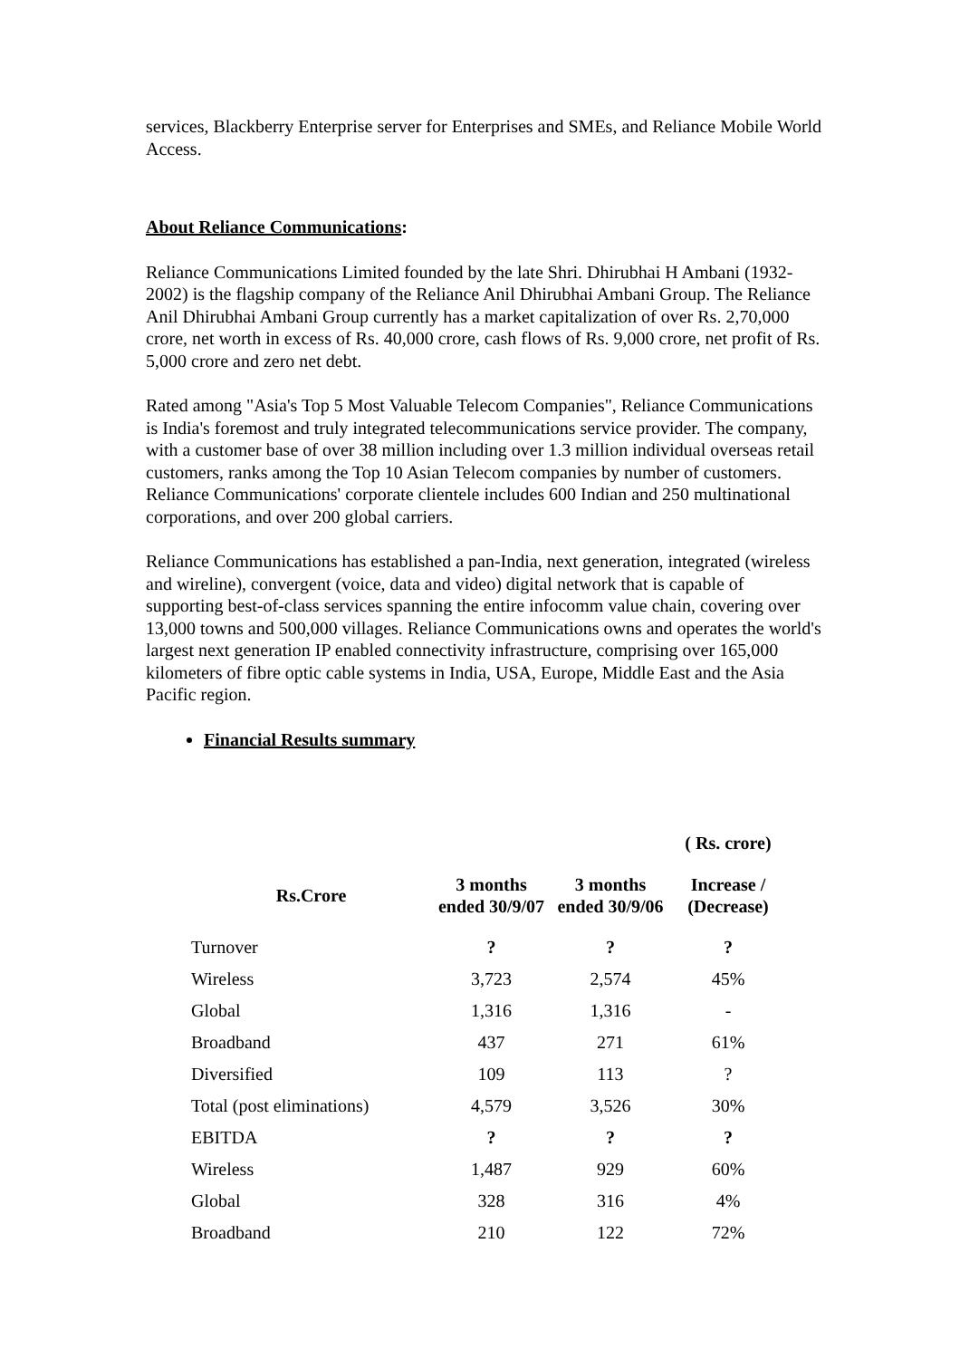services, Blackberry Enterprise server for Enterprises and SMEs, and Reliance Mobile World Access.
About Reliance Communications:
Reliance Communications Limited founded by the late Shri. Dhirubhai H Ambani (1932-2002) is the flagship company of the Reliance Anil Dhirubhai Ambani Group. The Reliance Anil Dhirubhai Ambani Group currently has a market capitalization of over Rs. 2,70,000 crore, net worth in excess of Rs. 40,000 crore, cash flows of Rs. 9,000 crore, net profit of Rs. 5,000 crore and zero net debt.
Rated among "Asia's Top 5 Most Valuable Telecom Companies", Reliance Communications is India's foremost and truly integrated telecommunications service provider. The company, with a customer base of over 38 million including over 1.3 million individual overseas retail customers, ranks among the Top 10 Asian Telecom companies by number of customers. Reliance Communications' corporate clientele includes 600 Indian and 250 multinational corporations, and over 200 global carriers.
Reliance Communications has established a pan-India, next generation, integrated (wireless and wireline), convergent (voice, data and video) digital network that is capable of supporting best-of-class services spanning the entire infocomm value chain, covering over 13,000 towns and 500,000 villages. Reliance Communications owns and operates the world's largest next generation IP enabled connectivity infrastructure, comprising over 165,000 kilometers of fibre optic cable systems in India, USA, Europe, Middle East and the Asia Pacific region.
Financial Results summary
| | | | ( Rs. crore) |
| --- | --- | --- | --- |
| Rs.Crore | 3 months ended 30/9/07 | 3 months ended 30/9/06 | Increase / (Decrease) |
| Turnover | ? | ? | ? |
| Wireless | 3,723 | 2,574 | 45% |
| Global | 1,316 | 1,316 | - |
| Broadband | 437 | 271 | 61% |
| Diversified | 109 | 113 | ? |
| Total (post eliminations) | 4,579 | 3,526 | 30% |
| EBITDA | ? | ? | ? |
| Wireless | 1,487 | 929 | 60% |
| Global | 328 | 316 | 4% |
| Broadband | 210 | 122 | 72% |